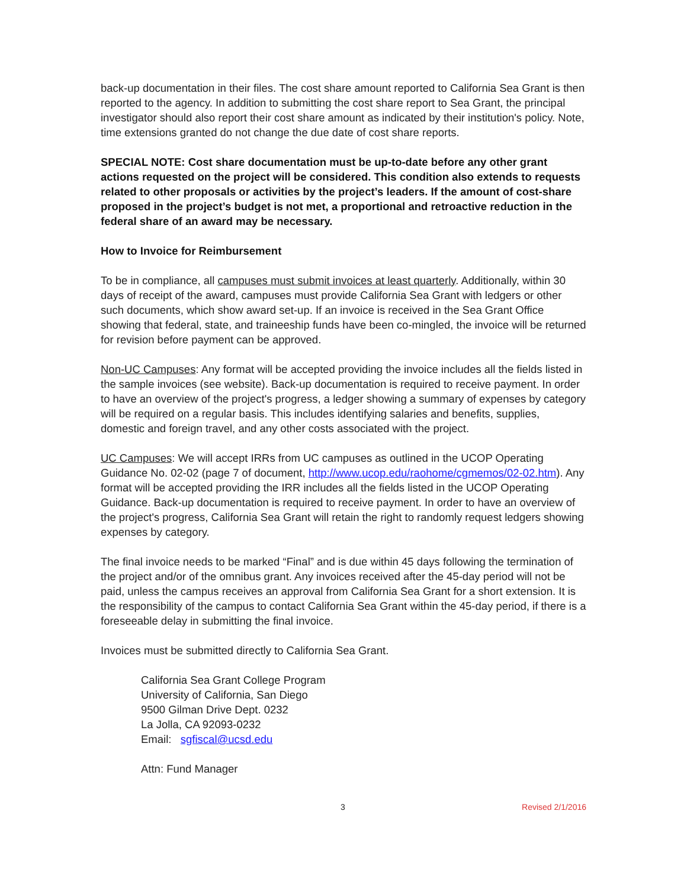back-up documentation in their files. The cost share amount reported to California Sea Grant is then reported to the agency. In addition to submitting the cost share report to Sea Grant, the principal investigator should also report their cost share amount as indicated by their institution's policy. Note, time extensions granted do not change the due date of cost share reports.
SPECIAL NOTE: Cost share documentation must be up-to-date before any other grant actions requested on the project will be considered. This condition also extends to requests related to other proposals or activities by the project’s leaders. If the amount of cost-share proposed in the project’s budget is not met, a proportional and retroactive reduction in the federal share of an award may be necessary.
How to Invoice for Reimbursement
To be in compliance, all campuses must submit invoices at least quarterly. Additionally, within 30 days of receipt of the award, campuses must provide California Sea Grant with ledgers or other such documents, which show award set-up. If an invoice is received in the Sea Grant Office showing that federal, state, and traineeship funds have been co-mingled, the invoice will be returned for revision before payment can be approved.
Non-UC Campuses: Any format will be accepted providing the invoice includes all the fields listed in the sample invoices (see website). Back-up documentation is required to receive payment. In order to have an overview of the project's progress, a ledger showing a summary of expenses by category will be required on a regular basis. This includes identifying salaries and benefits, supplies, domestic and foreign travel, and any other costs associated with the project.
UC Campuses: We will accept IRRs from UC campuses as outlined in the UCOP Operating Guidance No. 02-02 (page 7 of document, http://www.ucop.edu/raohome/cgmemos/02-02.htm). Any format will be accepted providing the IRR includes all the fields listed in the UCOP Operating Guidance. Back-up documentation is required to receive payment. In order to have an overview of the project's progress, California Sea Grant will retain the right to randomly request ledgers showing expenses by category.
The final invoice needs to be marked “Final” and is due within 45 days following the termination of the project and/or of the omnibus grant. Any invoices received after the 45-day period will not be paid, unless the campus receives an approval from California Sea Grant for a short extension. It is the responsibility of the campus to contact California Sea Grant within the 45-day period, if there is a foreseeable delay in submitting the final invoice.
Invoices must be submitted directly to California Sea Grant.
California Sea Grant College Program
University of California, San Diego
9500 Gilman Drive Dept. 0232
La Jolla, CA 92093-0232
Email: sgfiscal@ucsd.edu
Attn: Fund Manager
3 Revised 2/1/2016